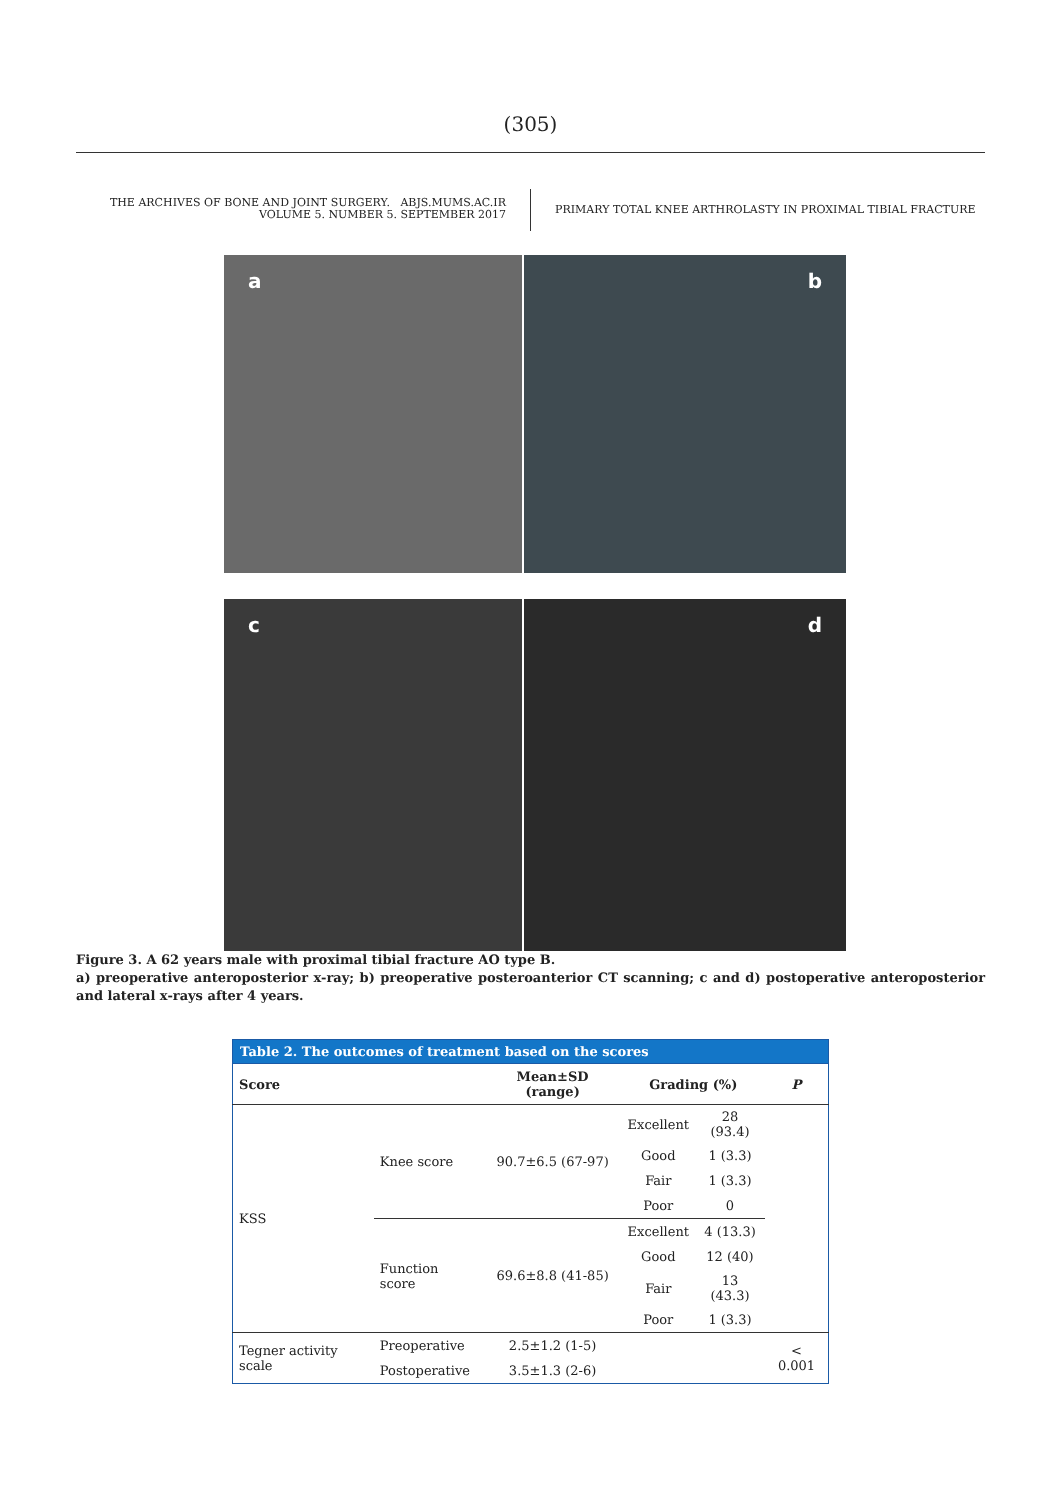(305)
THE ARCHIVES OF BONE AND JOINT SURGERY. ABJS.MUMS.AC.IR
VOLUME 5. NUMBER 5. SEPTEMBER 2017
PRIMARY TOTAL KNEE ARTHROLASTY IN PROXIMAL TIBIAL FRACTURE
a
b
c
d
Figure 3. A 62 years male with proximal tibial fracture AO type B.
a) preoperative anteroposterior x-ray; b) preoperative posteroanterior CT scanning; c and d) postoperative anteroposterior and lateral x-rays after 4 years.
Table 2. The outcomes of treatment based on the scores
| Score | | Mean±SD (range) | Grading (%) | | P |
| --- | --- | --- | --- | --- | --- |
| KSS | Knee score | 90.7±6.5 (67-97) | Excellent | 28 (93.4) | |
| | | | Good | 1 (3.3) | |
| | | | Fair | 1 (3.3) | |
| | | | Poor | 0 | |
| | Function score | 69.6±8.8 (41-85) | Excellent | 4 (13.3) | |
| | | | Good | 12 (40) | |
| | | | Fair | 13 (43.3) | |
| | | | Poor | 1 (3.3) | |
| Tegner activity scale | Preoperative | 2.5±1.2 (1-5) | | | < 0.001 |
| | Postoperative | 3.5±1.3 (2-6) | | | |